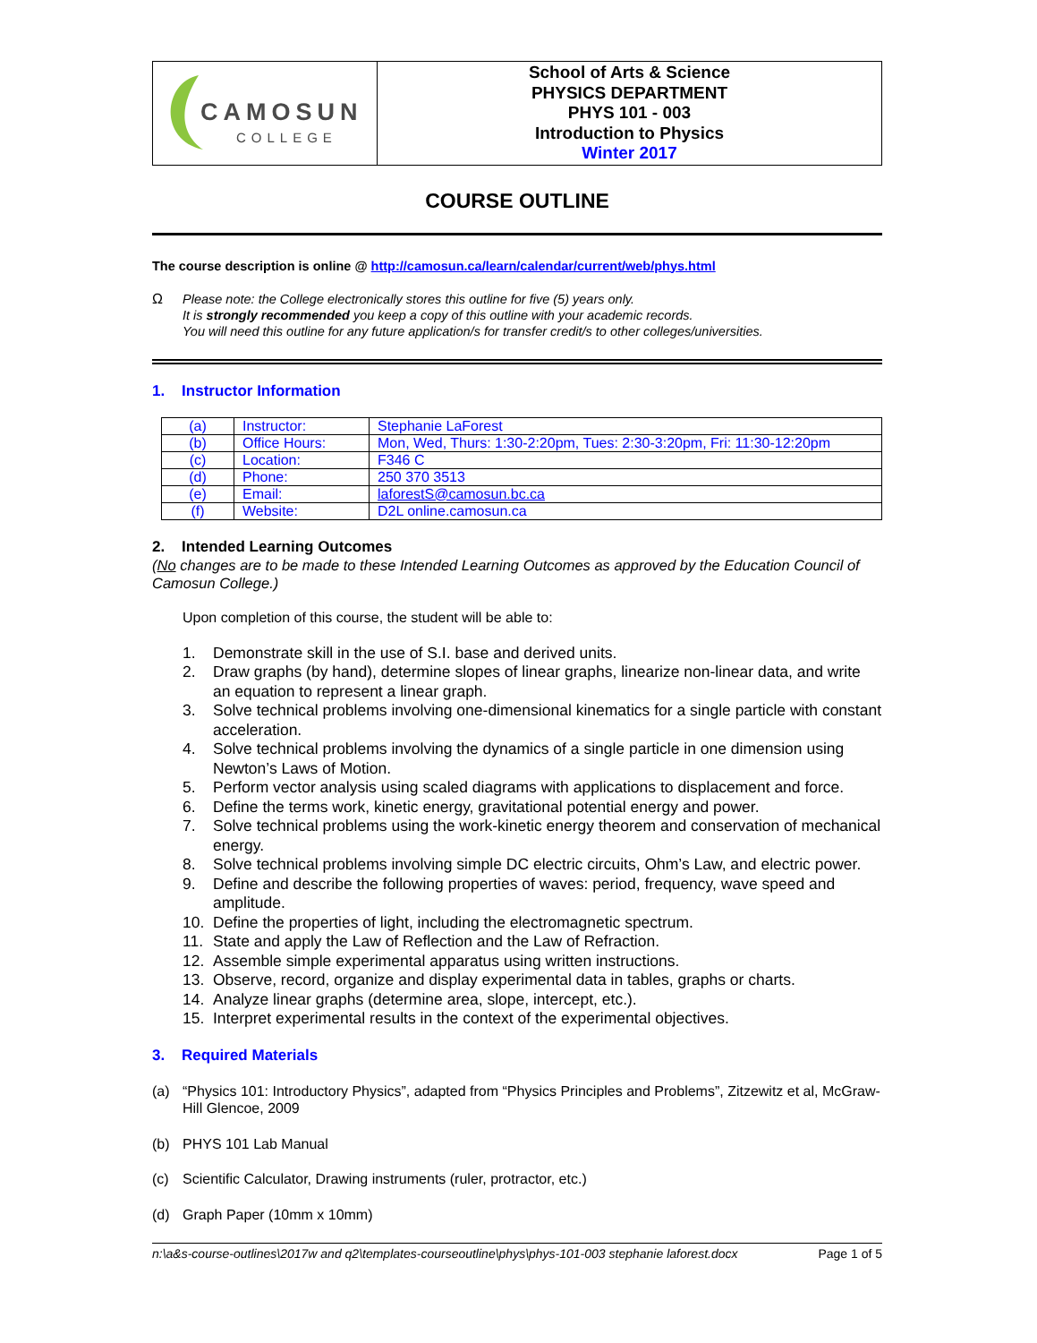| CAMOSUN COLLEGE | School of Arts & Science PHYSICS DEPARTMENT PHYS 101 - 003 Introduction to Physics Winter 2017 |
COURSE OUTLINE
The course description is online @ http://camosun.ca/learn/calendar/current/web/phys.html
Ω
Please note: the College electronically stores this outline for five (5) years only.
It is strongly recommended you keep a copy of this outline with your academic records.
You will need this outline for any future application/s for transfer credit/s to other colleges/universities.
1. Instructor Information
| (a) | Instructor: | Stephanie LaForest |
| (b) | Office Hours: | Mon, Wed, Thurs: 1:30-2:20pm, Tues: 2:30-3:20pm, Fri: 11:30-12:20pm |
| (c) | Location: | F346 C |
| (d) | Phone: | 250 370 3513 |
| (e) | Email: | laforestS@camosun.bc.ca |
| (f) | Website: | D2L online.camosun.ca |
2. Intended Learning Outcomes
(No changes are to be made to these Intended Learning Outcomes as approved by the Education Council of Camosun College.)
Upon completion of this course, the student will be able to:
1. Demonstrate skill in the use of S.I. base and derived units.
2. Draw graphs (by hand), determine slopes of linear graphs, linearize non-linear data, and write an equation to represent a linear graph.
3. Solve technical problems involving one-dimensional kinematics for a single particle with constant acceleration.
4. Solve technical problems involving the dynamics of a single particle in one dimension using Newton’s Laws of Motion.
5. Perform vector analysis using scaled diagrams with applications to displacement and force.
6. Define the terms work, kinetic energy, gravitational potential energy and power.
7. Solve technical problems using the work-kinetic energy theorem and conservation of mechanical energy.
8. Solve technical problems involving simple DC electric circuits, Ohm’s Law, and electric power.
9. Define and describe the following properties of waves: period, frequency, wave speed and amplitude.
10. Define the properties of light, including the electromagnetic spectrum.
11. State and apply the Law of Reflection and the Law of Refraction.
12. Assemble simple experimental apparatus using written instructions.
13. Observe, record, organize and display experimental data in tables, graphs or charts.
14. Analyze linear graphs (determine area, slope, intercept, etc.).
15. Interpret experimental results in the context of the experimental objectives.
3. Required Materials
(a) “Physics 101: Introductory Physics”, adapted from “Physics Principles and Problems”, Zitzewitz et al, McGraw-Hill Glencoe, 2009
(b) PHYS 101 Lab Manual
(c) Scientific Calculator, Drawing instruments (ruler, protractor, etc.)
(d) Graph Paper (10mm x 10mm)
n:\a&s-course-outlines\2017w and q2\templates-courseoutline\phys\phys-101-003 stephanie laforest.docx Page 1 of 5